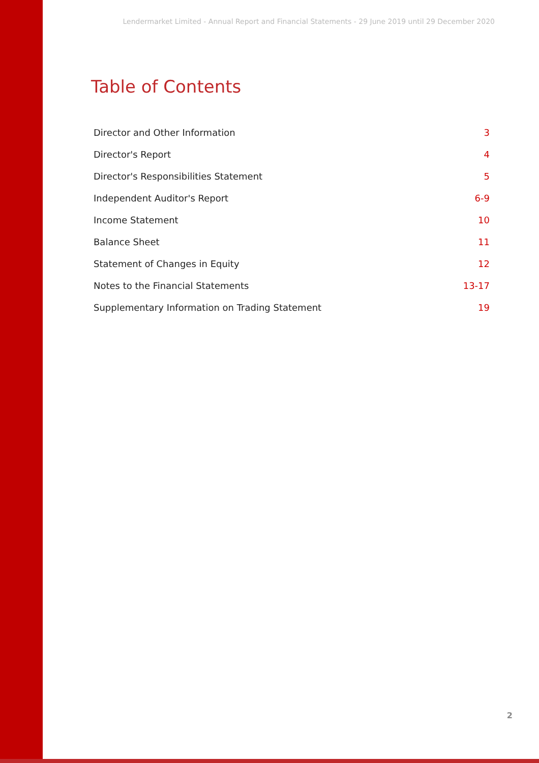Lendermarket Limited - Annual Report and Financial Statements - 29 June 2019 until 29 December 2020
Table of Contents
Director and Other Information 3
Director's Report 4
Director's Responsibilities Statement 5
Independent Auditor's Report 6-9
Income Statement 10
Balance Sheet 11
Statement of Changes in Equity 12
Notes to the Financial Statements 13-17
Supplementary Information on Trading Statement 19
2